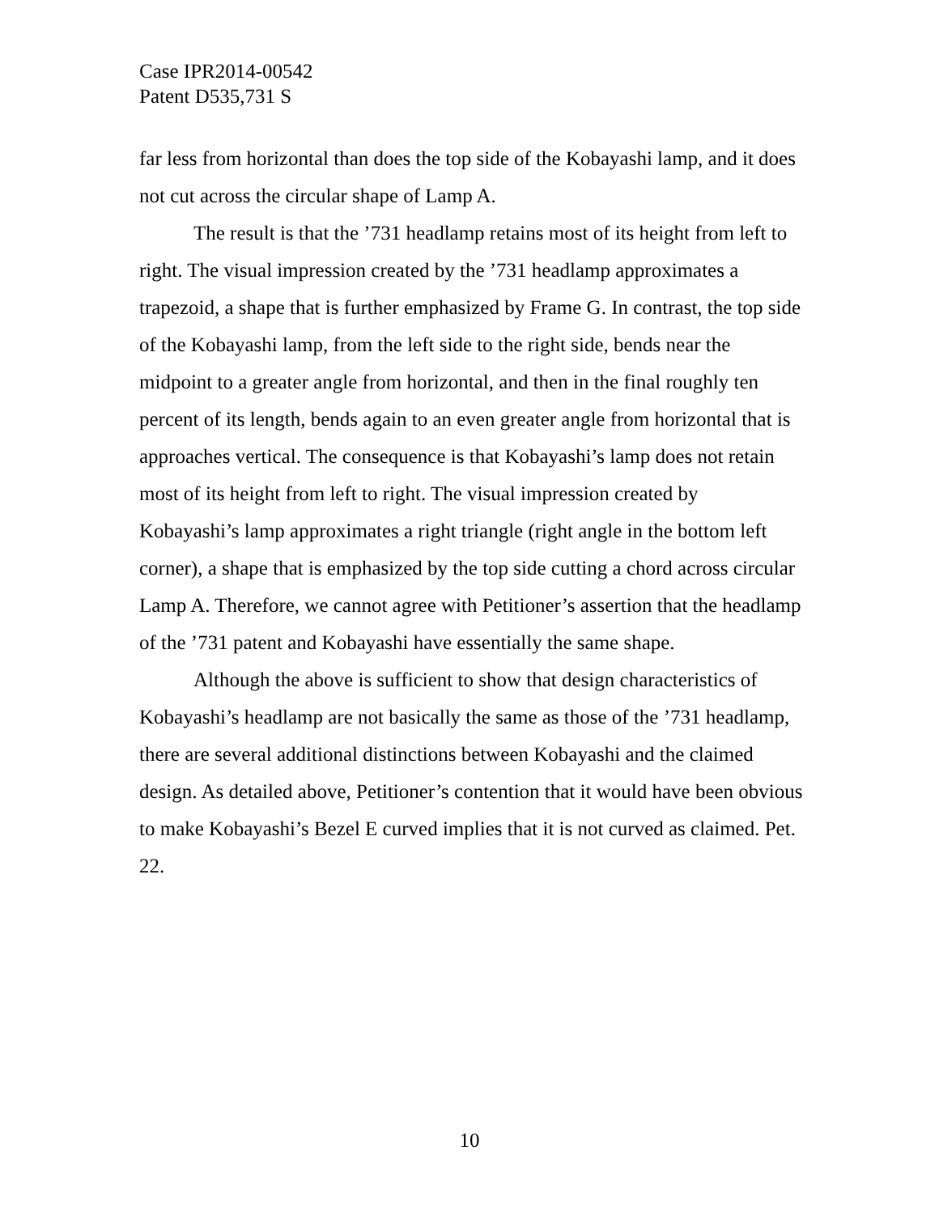Case IPR2014-00542
Patent D535,731 S
far less from horizontal than does the top side of the Kobayashi lamp, and it does not cut across the circular shape of Lamp A.
The result is that the ’731 headlamp retains most of its height from left to right. The visual impression created by the ’731 headlamp approximates a trapezoid, a shape that is further emphasized by Frame G. In contrast, the top side of the Kobayashi lamp, from the left side to the right side, bends near the midpoint to a greater angle from horizontal, and then in the final roughly ten percent of its length, bends again to an even greater angle from horizontal that is approaches vertical. The consequence is that Kobayashi’s lamp does not retain most of its height from left to right. The visual impression created by Kobayashi’s lamp approximates a right triangle (right angle in the bottom left corner), a shape that is emphasized by the top side cutting a chord across circular Lamp A. Therefore, we cannot agree with Petitioner’s assertion that the headlamp of the ’731 patent and Kobayashi have essentially the same shape.
Although the above is sufficient to show that design characteristics of Kobayashi’s headlamp are not basically the same as those of the ’731 headlamp, there are several additional distinctions between Kobayashi and the claimed design. As detailed above, Petitioner’s contention that it would have been obvious to make Kobayashi’s Bezel E curved implies that it is not curved as claimed. Pet. 22.
10